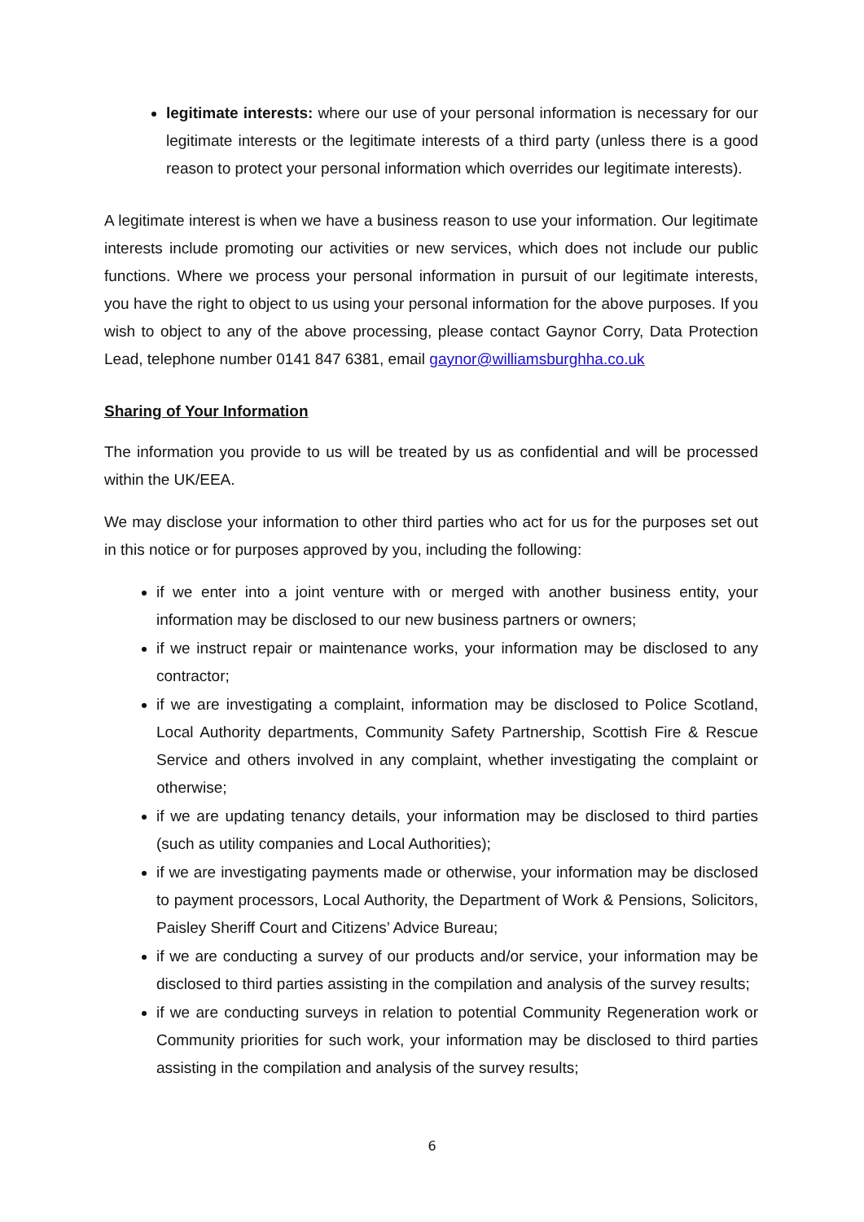legitimate interests: where our use of your personal information is necessary for our legitimate interests or the legitimate interests of a third party (unless there is a good reason to protect your personal information which overrides our legitimate interests).
A legitimate interest is when we have a business reason to use your information. Our legitimate interests include promoting our activities or new services, which does not include our public functions. Where we process your personal information in pursuit of our legitimate interests, you have the right to object to us using your personal information for the above purposes. If you wish to object to any of the above processing, please contact Gaynor Corry, Data Protection Lead, telephone number 0141 847 6381, email gaynor@williamsburghha.co.uk
Sharing of Your Information
The information you provide to us will be treated by us as confidential and will be processed within the UK/EEA.
We may disclose your information to other third parties who act for us for the purposes set out in this notice or for purposes approved by you, including the following:
if we enter into a joint venture with or merged with another business entity, your information may be disclosed to our new business partners or owners;
if we instruct repair or maintenance works, your information may be disclosed to any contractor;
if we are investigating a complaint, information may be disclosed to Police Scotland, Local Authority departments, Community Safety Partnership, Scottish Fire & Rescue Service and others involved in any complaint, whether investigating the complaint or otherwise;
if we are updating tenancy details, your information may be disclosed to third parties (such as utility companies and Local Authorities);
if we are investigating payments made or otherwise, your information may be disclosed to payment processors, Local Authority, the Department of Work & Pensions, Solicitors, Paisley Sheriff Court and Citizens’ Advice Bureau;
if we are conducting a survey of our products and/or service, your information may be disclosed to third parties assisting in the compilation and analysis of the survey results;
if we are conducting surveys in relation to potential Community Regeneration work or Community priorities for such work, your information may be disclosed to third parties assisting in the compilation and analysis of the survey results;
6